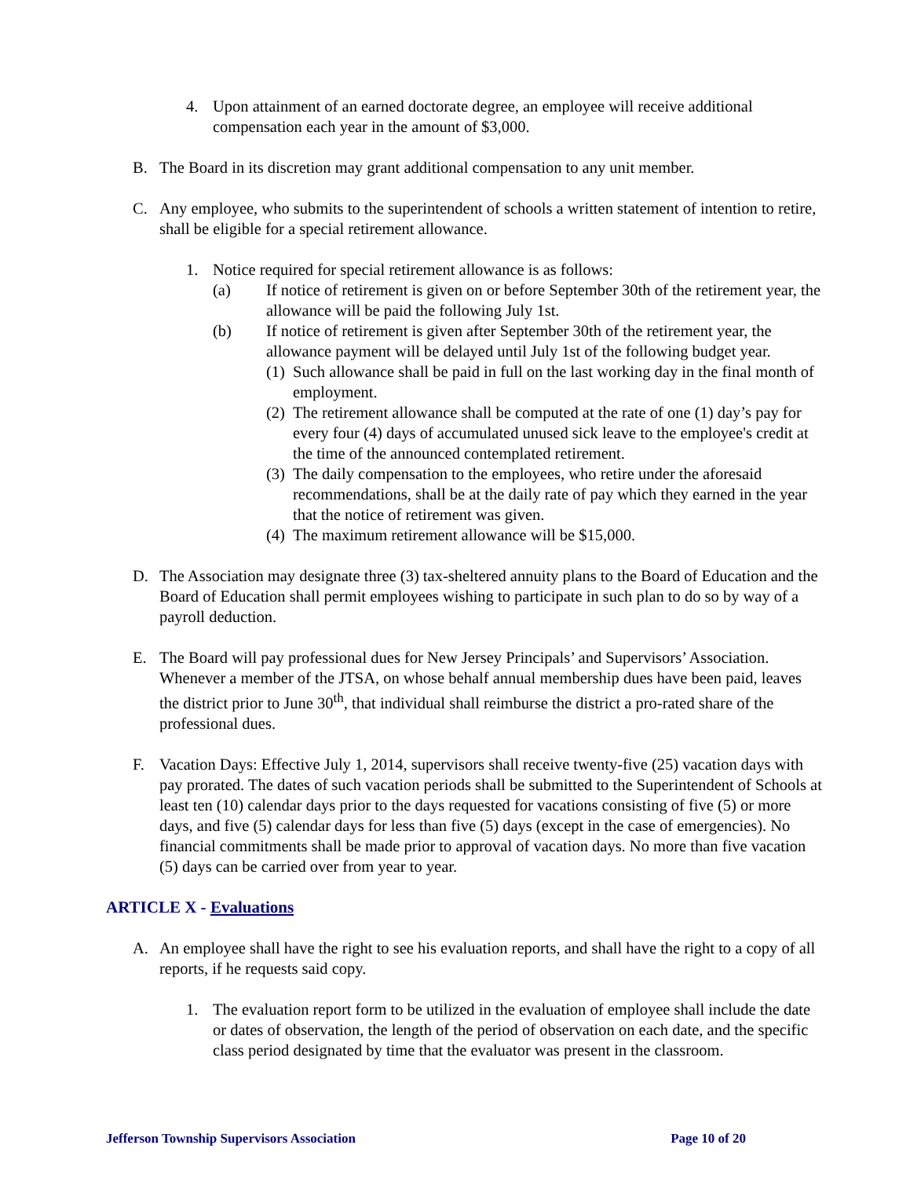4. Upon attainment of an earned doctorate degree, an employee will receive additional compensation each year in the amount of $3,000.
B. The Board in its discretion may grant additional compensation to any unit member.
C. Any employee, who submits to the superintendent of schools a written statement of intention to retire, shall be eligible for a special retirement allowance.
1. Notice required for special retirement allowance is as follows:
(a) If notice of retirement is given on or before September 30th of the retirement year, the allowance will be paid the following July 1st.
(b) If notice of retirement is given after September 30th of the retirement year, the allowance payment will be delayed until July 1st of the following budget year.
(1)
Such allowance shall be paid in full on the last working day in the final month of employment.
(2)
The retirement allowance shall be computed at the rate of one (1) day’s pay for every four (4) days of accumulated unused sick leave to the employee's credit at the time of the announced contemplated retirement.
(3)
The daily compensation to the employees, who retire under the aforesaid recommendations, shall be at the daily rate of pay which they earned in the year that the notice of retirement was given.
(4)
The maximum retirement allowance will be $15,000.
D. The Association may designate three (3) tax-sheltered annuity plans to the Board of Education and the Board of Education shall permit employees wishing to participate in such plan to do so by way of a payroll deduction.
E. The Board will pay professional dues for New Jersey Principals’ and Supervisors’ Association. Whenever a member of the JTSA, on whose behalf annual membership dues have been paid, leaves the district prior to June 30<sup>th</sup>, that individual shall reimburse the district a pro-rated share of the professional dues.
F. Vacation Days: Effective July 1, 2014, supervisors shall receive twenty-five (25) vacation days with pay prorated. The dates of such vacation periods shall be submitted to the Superintendent of Schools at least ten (10) calendar days prior to the days requested for vacations consisting of five (5) or more days, and five (5) calendar days for less than five (5) days (except in the case of emergencies). No financial commitments shall be made prior to approval of vacation days. No more than five vacation (5) days can be carried over from year to year.
ARTICLE X - Evaluations
A. An employee shall have the right to see his evaluation reports, and shall have the right to a copy of all reports, if he requests said copy.
1. The evaluation report form to be utilized in the evaluation of employee shall include the date or dates of observation, the length of the period of observation on each date, and the specific class period designated by time that the evaluator was present in the classroom.
Jefferson Township Supervisors Association Page 10 of 20